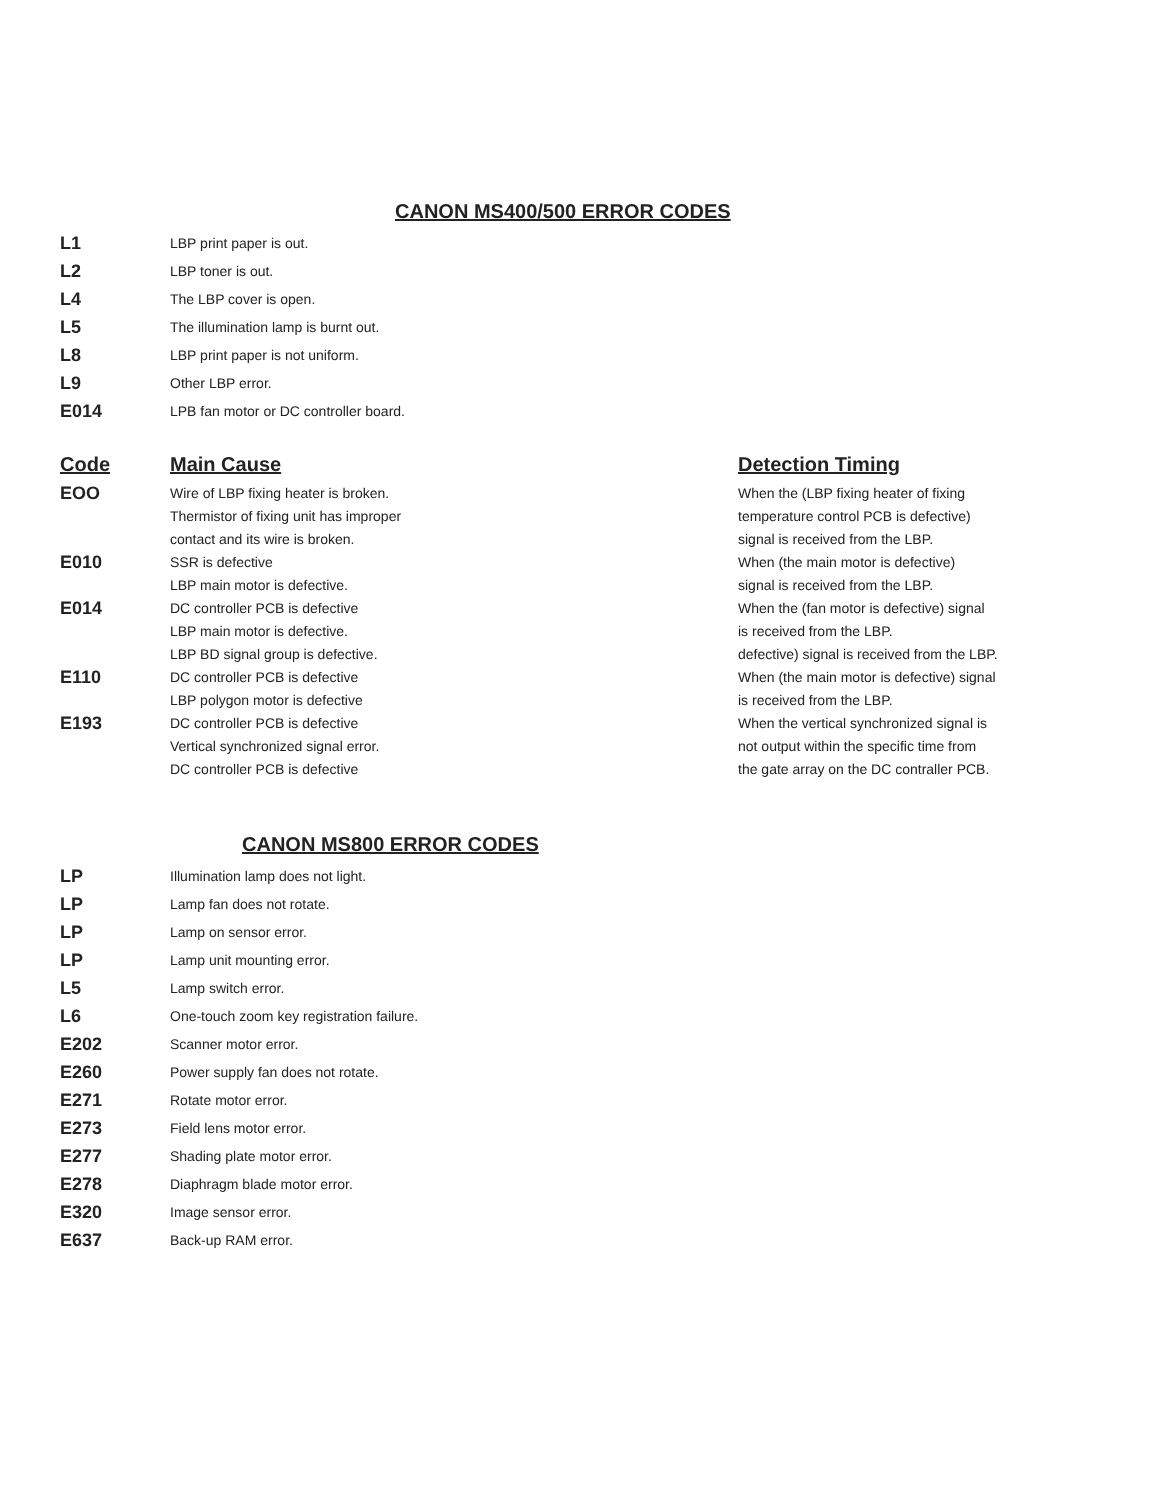CANON MS400/500 ERROR CODES
| L1 | LBP print paper is out. |
| L2 | LBP toner is out. |
| L4 | The LBP cover is open. |
| L5 | The illumination lamp is burnt out. |
| L8 | LBP print paper is not uniform. |
| L9 | Other LBP error. |
| E014 | LPB fan motor or DC controller board. |
| Code | Main Cause | Detection Timing |
| --- | --- | --- |
| EOO | Wire of LBP fixing heater is broken. Thermistor of fixing unit has improper contact and its wire is broken. | When the (LBP fixing heater of fixing temperature control PCB is defective) signal is received from the LBP. |
| E010 | SSR is defective LBP main motor is defective. | When (the main motor is defective) signal is received from the LBP. |
| E014 | DC controller PCB is defective LBP main motor is defective. LBP BD signal group is defective. | When the (fan motor is defective) signal is received from the LBP. defective) signal is received from the LBP. |
| E110 | DC controller PCB is defective LBP polygon motor is defective | When (the main motor is defective) signal is received from the LBP. |
| E193 | DC controller PCB is defective Vertical synchronized signal error. DC controller PCB is defective | When the vertical synchronized signal is not output within the specific time from the gate array on the DC contraller PCB. |
CANON MS800 ERROR CODES
| LP | Illumination lamp does not light. |
| LP | Lamp fan does not rotate. |
| LP | Lamp on sensor error. |
| LP | Lamp unit mounting error. |
| L5 | Lamp switch error. |
| L6 | One-touch zoom key registration failure. |
| E202 | Scanner motor error. |
| E260 | Power supply fan does not rotate. |
| E271 | Rotate motor error. |
| E273 | Field lens motor error. |
| E277 | Shading plate motor error. |
| E278 | Diaphragm blade motor error. |
| E320 | Image sensor error. |
| E637 | Back-up RAM error. |